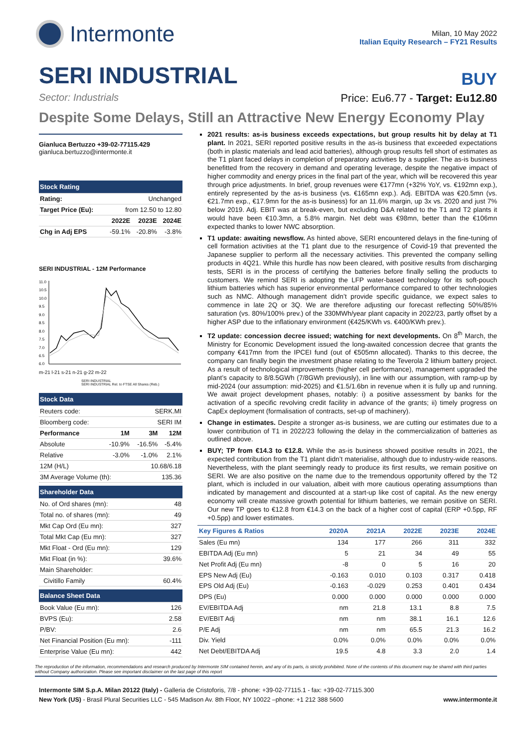Intermonte
Milan, 10 May 2022
Italian Equity Research – FY21 Results
SERI INDUSTRIAL
BUY
Sector: Industrials Price: Eu6.77 - Target: Eu12.80
Despite Some Delays, Still an Attractive New Energy Economy Play
Gianluca Bertuzzo +39-02-77115.429
gianluca.bertuzzo@intermonte.it
| Stock Rating | | | |
| --- | --- | --- | --- |
| Rating: | Unchanged | | |
| Target Price (Eu): | from 12.50 to 12.80 | | |
| | 2022E | 2023E | 2024E |
| Chg in Adj EPS | -59.1% | -20.8% | -3.8% |
SERI INDUSTRIAL - 12M Performance
11.0
10.5
10.0
9.5
9.0
8.5
8.0
7.5
7.0
6.5
6.0
m-21 l-21 s-21 n-21 g-22 m-22
SERI INDUSTRIAL
SERI INDUSTRIAL Rel. to FTSE All Shares (Reb.)
| Stock Data | | | |
| --- | --- | --- | --- |
| Reuters code: | | SERK.MI | |
| Bloomberg code: | | SERI IM | |
| Performance | 1M | 3M | 12M |
| Absolute | -10.9% | -16.5% | -5.4% |
| Relative | -3.0% | -1.0% | 2.1% |
| 12M (H/L) | 10.68/6.18 | | |
| 3M Average Volume (th): | | 135.36 | |
| Shareholder Data | |
| --- | --- |
| No. of Ord shares (mn): | 48 |
| Total no. of shares (mn): | 49 |
| Mkt Cap Ord (Eu mn): | 327 |
| Total Mkt Cap (Eu mn): | 327 |
| Mkt Float - Ord (Eu mn): | 129 |
| Mkt Float (in %): | 39.6% |
| Main Shareholder: | |
| Civitillo Family | 60.4% |
| Balance Sheet Data | |
| --- | --- |
| Book Value (Eu mn): | 126 |
| BVPS (Eu): | 2.58 |
| P/BV: | 2.6 |
| Net Financial Position (Eu mn): | -111 |
| Enterprise Value (Eu mn): | 442 |
2021 results: as-is business exceeds expectations, but group results hit by delay at T1 plant. In 2021, SERI reported positive results in the as-is business that exceeded expectations (both in plastic materials and lead acid batteries), although group results fell short of estimates as the T1 plant faced delays in completion of preparatory activities by a supplier. The as-is business benefitted from the recovery in demand and operating leverage, despite the negative impact of higher commodity and energy prices in the final part of the year, which will be recovered this year through price adjustments. In brief, group revenues were €177mn (+32% YoY, vs. €192mn exp.), entirely represented by the as-is business (vs. €165mn exp.). Adj. EBITDA was €20.5mn (vs. €21.7mn exp., €17.9mn for the as-is business) for an 11.6% margin, up 3x vs. 2020 and just 7% below 2019. Adj. EBIT was at break-even, but excluding D&A related to the T1 and T2 plants it would have been €10.3mn, a 5.8% margin. Net debt was €98mn, better than the €106mn expected thanks to lower NWC absorption.
T1 update: awaiting newsflow. As hinted above, SERI encountered delays in the fine-tuning of cell formation activities at the T1 plant due to the resurgence of Covid-19 that prevented the Japanese supplier to perform all the necessary activities. This prevented the company selling products in 4Q21. While this hurdle has now been cleared, with positive results from discharging tests, SERI is in the process of certifying the batteries before finally selling the products to customers. We remind SERI is adopting the LFP water-based technology for its soft-pouch lithium batteries which has superior environmental performance compared to other technologies such as NMC. Although management didn’t provide specific guidance, we expect sales to commence in late 2Q or 3Q. We are therefore adjusting our forecast reflecting 50%/85% saturation (vs. 80%/100% prev.) of the 330MWh/year plant capacity in 2022/23, partly offset by a higher ASP due to the inflationary environment (€425/KWh vs. €400/KWh prev.).
T2 update: concession decree issued; watching for next developments. On 8<sup>th</sup> March, the Ministry for Economic Development issued the long-awaited concession decree that grants the company €417mn from the IPCEI fund (out of €505mn allocated). Thanks to this decree, the company can finally begin the investment phase relating to the Teverola 2 lithium battery project. As a result of technological improvements (higher cell performance), management upgraded the plant’s capacity to 8/8.5GWh (7/8GWh previously), in line with our assumption, with ramp-up by mid-2024 (our assumption: mid-2025) and €1.5/1.6bn in revenue when it is fully up and running. We await project development phases, notably: i) a positive assessment by banks for the activation of a specific revolving credit facility in advance of the grants; ii) timely progress on CapEx deployment (formalisation of contracts, set-up of machinery).
Change in estimates. Despite a stronger as-is business, we are cutting our estimates due to a lower contribution of T1 in 2022/23 following the delay in the commercialization of batteries as outlined above.
BUY; TP from €14.3 to €12.8. While the as-is business showed positive results in 2021, the expected contribution from the T1 plant didn’t materialise, although due to industry-wide reasons. Nevertheless, with the plant seemingly ready to produce its first results, we remain positive on SERI. We are also positive on the name due to the tremendous opportunity offered by the T2 plant, which is included in our valuation, albeit with more cautious operating assumptions than indicated by management and discounted at a start-up like cost of capital. As the new energy economy will create massive growth potential for lithium batteries, we remain positive on SERI. Our new TP goes to €12.8 from €14.3 on the back of a higher cost of capital (ERP +0.5pp, RF +0.5pp) and lower estimates.
| Key Figures & Ratios | 2020A | 2021A | 2022E | 2023E | 2024E |
| --- | --- | --- | --- | --- | --- |
| Sales (Eu mn) | 134 | 177 | 266 | 311 | 332 |
| EBITDA Adj (Eu mn) | 5 | 21 | 34 | 49 | 55 |
| Net Profit Adj (Eu mn) | -8 | 0 | 5 | 16 | 20 |
| EPS New Adj (Eu) | -0.163 | 0.010 | 0.103 | 0.317 | 0.418 |
| EPS Old Adj (Eu) | -0.163 | -0.029 | 0.253 | 0.401 | 0.434 |
| DPS (Eu) | 0.000 | 0.000 | 0.000 | 0.000 | 0.000 |
| EV/EBITDA Adj | nm | 21.8 | 13.1 | 8.8 | 7.5 |
| EV/EBIT Adj | nm | nm | 38.1 | 16.1 | 12.6 |
| P/E Adj | nm | nm | 65.5 | 21.3 | 16.2 |
| Div. Yield | 0.0% | 0.0% | 0.0% | 0.0% | 0.0% |
| Net Debt/EBITDA Adj | 19.5 | 4.8 | 3.3 | 2.0 | 1.4 |
The reproduction of the information, recommendations and research produced by Intermonte SIM contained herein, and any of its parts, is strictly prohibited. None of the contents of this document may be shared with third parties without Company authorization. Please see important disclaimer on the last page of this report
Intermonte SIM S.p.A. Milan 20122 (Italy) - Galleria de Cristoforis, 7/8 - phone: +39-02-77115.1 - fax: +39-02-77115.300
New York (US) - Brasil Plural Securities LLC - 545 Madison Av. 8th Floor, NY 10022 –phone: +1 212 388 5600 www.intermonte.it